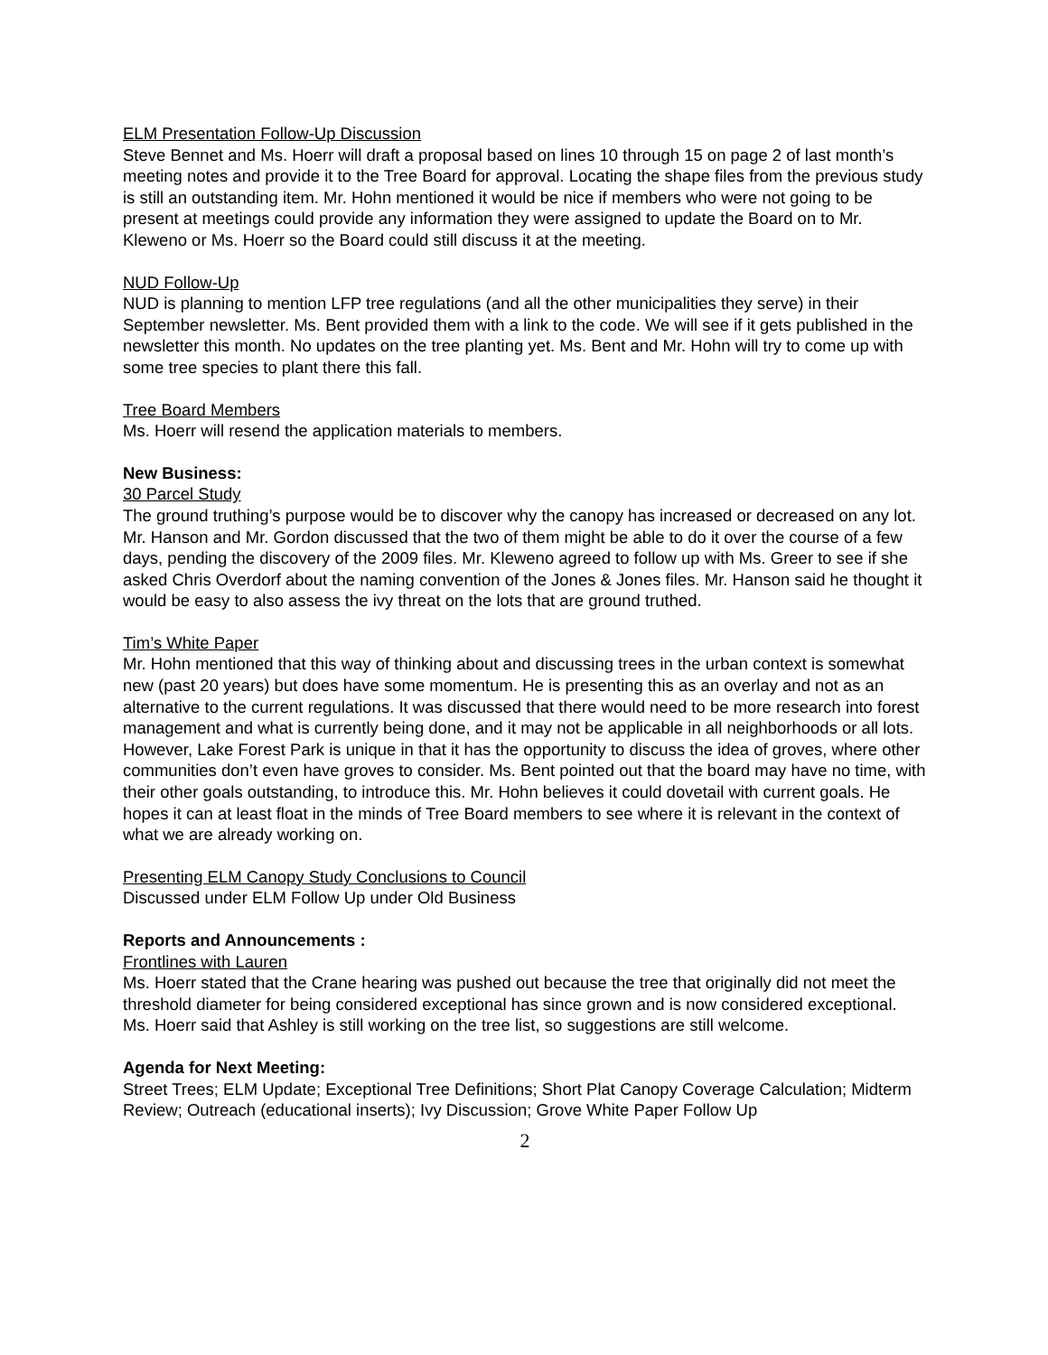ELM Presentation Follow-Up Discussion
Steve Bennet and Ms. Hoerr will draft a proposal based on lines 10 through 15 on page 2 of last month’s meeting notes and provide it to the Tree Board for approval. Locating the shape files from the previous study is still an outstanding item. Mr. Hohn mentioned it would be nice if members who were not going to be present at meetings could provide any information they were assigned to update the Board on to Mr. Kleweno or Ms. Hoerr so the Board could still discuss it at the meeting.
NUD Follow-Up
NUD is planning to mention LFP tree regulations (and all the other municipalities they serve) in their September newsletter. Ms. Bent provided them with a link to the code. We will see if it gets published in the newsletter this month. No updates on the tree planting yet. Ms. Bent and Mr. Hohn will try to come up with some tree species to plant there this fall.
Tree Board Members
Ms. Hoerr will resend the application materials to members.
New Business:
30 Parcel Study
The ground truthing’s purpose would be to discover why the canopy has increased or decreased on any lot. Mr. Hanson and Mr. Gordon discussed that the two of them might be able to do it over the course of a few days, pending the discovery of the 2009 files. Mr. Kleweno agreed to follow up with Ms. Greer to see if she asked Chris Overdorf about the naming convention of the Jones & Jones files. Mr. Hanson said he thought it would be easy to also assess the ivy threat on the lots that are ground truthed.
Tim’s White Paper
Mr. Hohn mentioned that this way of thinking about and discussing trees in the urban context is somewhat new (past 20 years) but does have some momentum. He is presenting this as an overlay and not as an alternative to the current regulations. It was discussed that there would need to be more research into forest management and what is currently being done, and it may not be applicable in all neighborhoods or all lots. However, Lake Forest Park is unique in that it has the opportunity to discuss the idea of groves, where other communities don’t even have groves to consider. Ms. Bent pointed out that the board may have no time, with their other goals outstanding, to introduce this. Mr. Hohn believes it could dovetail with current goals. He hopes it can at least float in the minds of Tree Board members to see where it is relevant in the context of what we are already working on.
Presenting ELM Canopy Study Conclusions to Council
Discussed under ELM Follow Up under Old Business
Reports and Announcements :
Frontlines with Lauren
Ms. Hoerr stated that the Crane hearing was pushed out because the tree that originally did not meet the threshold diameter for being considered exceptional has since grown and is now considered exceptional.
Ms. Hoerr said that Ashley is still working on the tree list, so suggestions are still welcome.
Agenda for Next Meeting:
Street Trees; ELM Update; Exceptional Tree Definitions; Short Plat Canopy Coverage Calculation; Midterm Review; Outreach (educational inserts); Ivy Discussion; Grove White Paper Follow Up
2